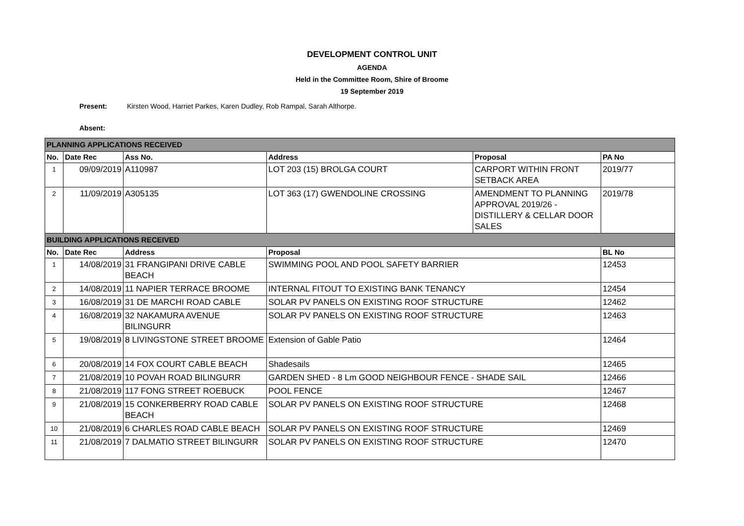DEVELOPMENT CONTROL UNIT
AGENDA
Held in the Committee Room, Shire of Broome
19 September 2019
Present: Kirsten Wood, Harriet Parkes, Karen Dudley, Rob Rampal, Sarah Althorpe.
Absent:
| PLANNING APPLICATIONS RECEIVED | | | | | |
| No. | Date Rec | Ass No. | Address | Proposal | PA No |
| 1 | 09/09/2019 | A110987 | LOT 203 (15) BROLGA COURT | CARPORT WITHIN FRONT SETBACK AREA | 2019/77 |
| 2 | 11/09/2019 | A305135 | LOT 363 (17) GWENDOLINE CROSSING | AMENDMENT TO PLANNING APPROVAL 2019/26 - DISTILLERY & CELLAR DOOR SALES | 2019/78 |
| BUILDING APPLICATIONS RECEIVED | | | | | |
| No. | Date Rec | Address | Proposal | | BL No |
| 1 | 14/08/2019 | 31 FRANGIPANI DRIVE CABLE BEACH | SWIMMING POOL AND POOL SAFETY BARRIER | | 12453 |
| 2 | 14/08/2019 | 11 NAPIER TERRACE BROOME | INTERNAL FITOUT TO EXISTING BANK TENANCY | | 12454 |
| 3 | 16/08/2019 | 31 DE MARCHI ROAD CABLE | SOLAR PV PANELS ON EXISTING ROOF STRUCTURE | | 12462 |
| 4 | 16/08/2019 | 32 NAKAMURA AVENUE BILINGURR | SOLAR PV PANELS ON EXISTING ROOF STRUCTURE | | 12463 |
| 5 | 19/08/2019 | 8 LIVINGSTONE STREET BROOME | Extension of Gable Patio | | 12464 |
| 6 | 20/08/2019 | 14 FOX COURT CABLE BEACH | Shadesails | | 12465 |
| 7 | 21/08/2019 | 10 POVAH ROAD BILINGURR | GARDEN SHED - 8 Lm GOOD NEIGHBOUR FENCE - SHADE SAIL | | 12466 |
| 8 | 21/08/2019 | 117 FONG STREET ROEBUCK | POOL FENCE | | 12467 |
| 9 | 21/08/2019 | 15 CONKERBERRY ROAD CABLE BEACH | SOLAR PV PANELS ON EXISTING ROOF STRUCTURE | | 12468 |
| 10 | 21/08/2019 | 6 CHARLES ROAD CABLE BEACH | SOLAR PV PANELS ON EXISTING ROOF STRUCTURE | | 12469 |
| 11 | 21/08/2019 | 7 DALMATIO STREET BILINGURR | SOLAR PV PANELS ON EXISTING ROOF STRUCTURE | | 12470 |